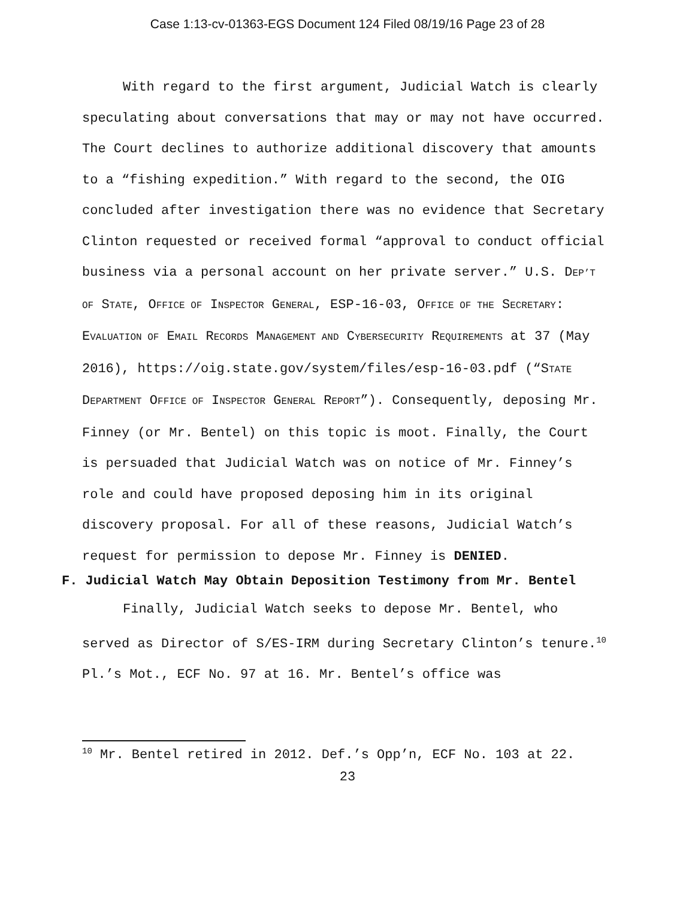Case 1:13-cv-01363-EGS Document 124 Filed 08/19/16 Page 23 of 28
With regard to the first argument, Judicial Watch is clearly speculating about conversations that may or may not have occurred. The Court declines to authorize additional discovery that amounts to a “fishing expedition.” With regard to the second, the OIG concluded after investigation there was no evidence that Secretary Clinton requested or received formal “approval to conduct official business via a personal account on her private server.” U.S. DEP’T OF STATE, OFFICE OF INSPECTOR GENERAL, ESP-16-03, OFFICE OF THE SECRETARY: EVALUATION OF EMAIL RECORDS MANAGEMENT AND CYBERSECURITY REQUIREMENTS at 37 (May 2016), https://oig.state.gov/system/files/esp-16-03.pdf (“STATE DEPARTMENT OFFICE OF INSPECTOR GENERAL REPORT”). Consequently, deposing Mr. Finney (or Mr. Bentel) on this topic is moot. Finally, the Court is persuaded that Judicial Watch was on notice of Mr. Finney’s role and could have proposed deposing him in its original discovery proposal. For all of these reasons, Judicial Watch’s request for permission to depose Mr. Finney is DENIED.
F. Judicial Watch May Obtain Deposition Testimony from Mr. Bentel
Finally, Judicial Watch seeks to depose Mr. Bentel, who served as Director of S/ES-IRM during Secretary Clinton’s tenure.<sup>10</sup> Pl.’s Mot., ECF No. 97 at 16. Mr. Bentel’s office was
<sup>10</sup> Mr. Bentel retired in 2012. Def.’s Opp’n, ECF No. 103 at 22.
23